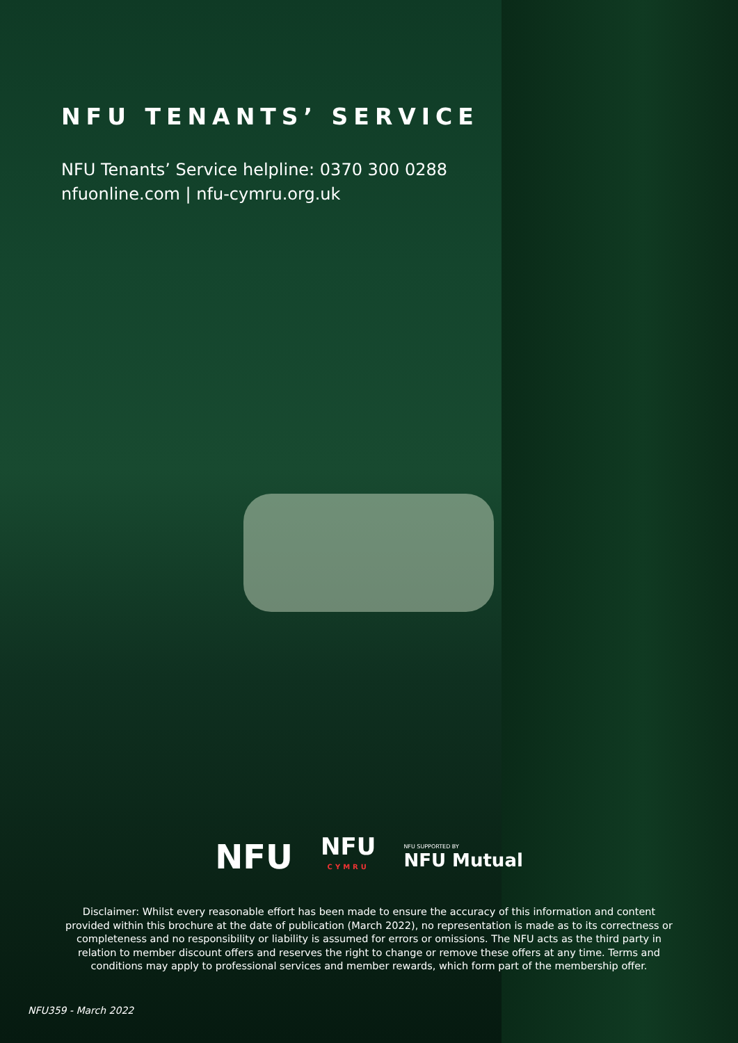NFU TENANTS’ SERVICE
NFU Tenants’ Service helpline: 0370 300 0288
nfuonline.com | nfu-cymru.org.uk
NFU NFU
CYMRU NFU SUPPORTED BY
NFU Mutual
Disclaimer: Whilst every reasonable effort has been made to ensure the accuracy of this information and content provided within this brochure at the date of publication (March 2022), no representation is made as to its correctness or completeness and no responsibility or liability is assumed for errors or omissions. The NFU acts as the third party in relation to member discount offers and reserves the right to change or remove these offers at any time. Terms and conditions may apply to professional services and member rewards, which form part of the membership offer.
NFU359 - March 2022